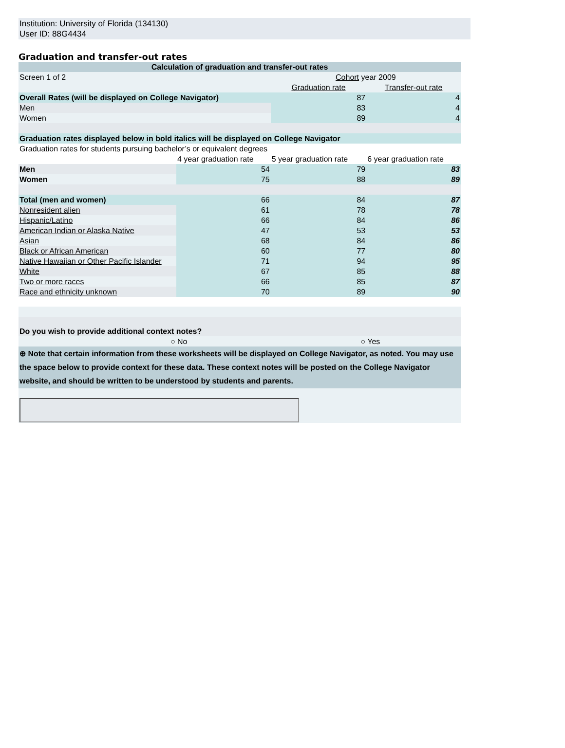Institution: University of Florida (134130)
User ID: 88G4434
Graduation and transfer-out rates
| Calculation of graduation and transfer-out rates | | | |
| --- | --- | --- | --- |
| Screen 1 of 2 | | Cohort year 2009 | |
| | | Graduation rate | Transfer-out rate |
| Overall Rates (will be displayed on College Navigator) | | 87 | 4 |
| Men | | 83 | 4 |
| Women | | 89 | 4 |
| Graduation rates displayed below in bold italics will be displayed on College Navigator | | | |
| Graduation rates for students pursuing bachelor’s or equivalent degrees | | | |
| | 4 year graduation rate | 5 year graduation rate | 6 year graduation rate |
| Men | 54 | 79 | 83 |
| Women | 75 | 88 | 89 |
| Total (men and women) | 66 | 84 | 87 |
| Nonresident alien | 61 | 78 | 78 |
| Hispanic/Latino | 66 | 84 | 86 |
| American Indian or Alaska Native | 47 | 53 | 53 |
| Asian | 68 | 84 | 86 |
| Black or African American | 60 | 77 | 80 |
| Native Hawaiian or Other Pacific Islander | 71 | 94 | 95 |
| White | 67 | 85 | 88 |
| Two or more races | 66 | 85 | 87 |
| Race and ethnicity unknown | 70 | 89 | 90 |
| Do you wish to provide additional context notes? | | | |
| ○ | No | ○ | Yes |
| ⊕ Note that certain information from these worksheets will be displayed on College Navigator, as noted. You may use the space below to provide context for these data. These context notes will be posted on the College Navigator website, and should be written to be understood by students and parents. | | | |